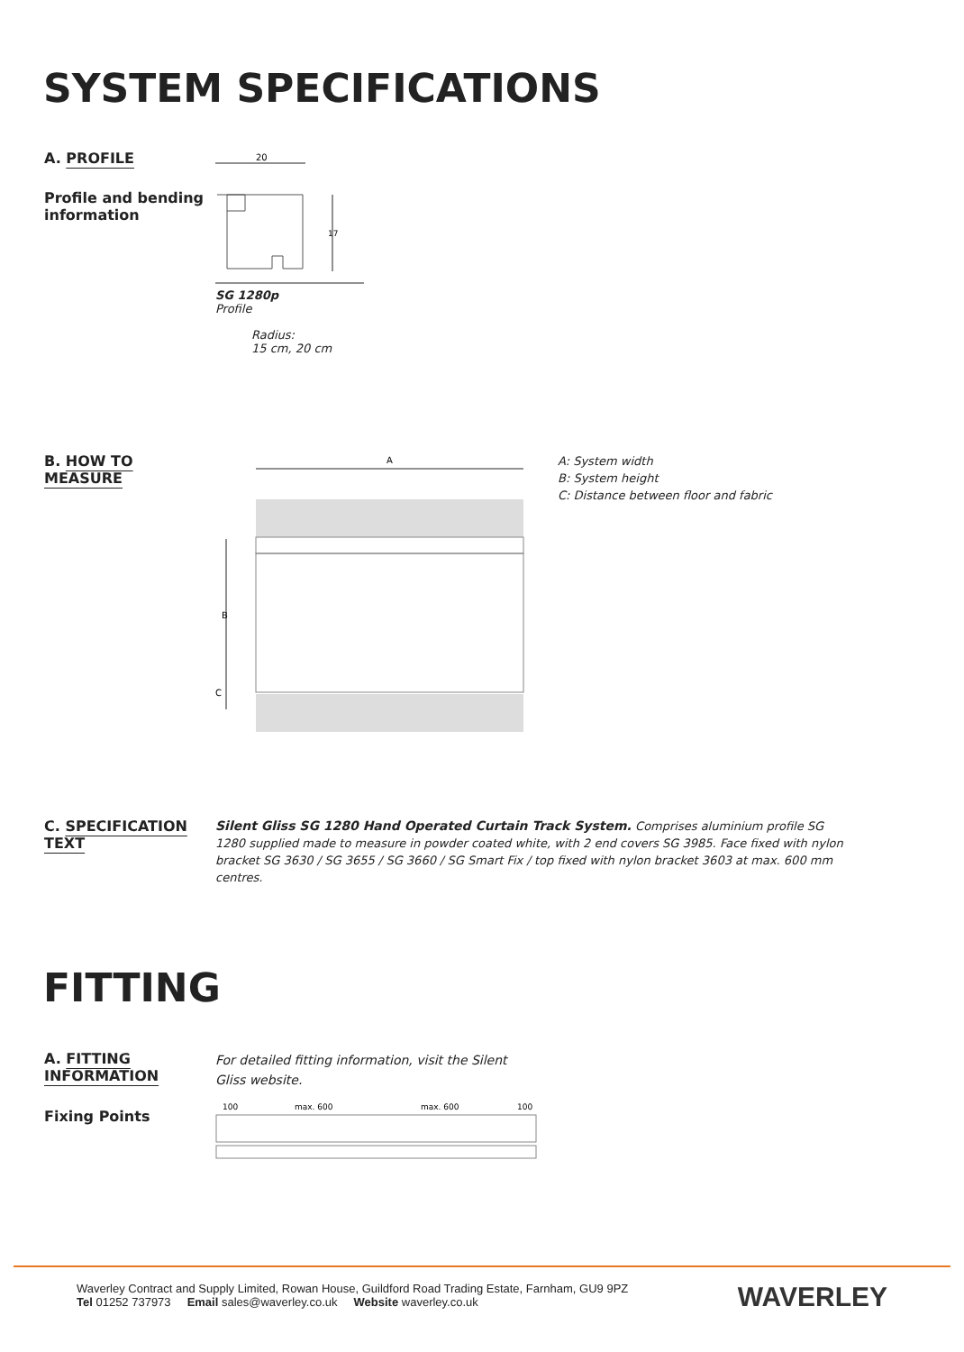SYSTEM SPECIFICATIONS
A. PROFILE
Profile and bending information
20
17
SG 1280p
Profile
Radius:
15 cm, 20 cm
B. HOW TO
MEASURE
A
B
C
A: System width
B: System height
C: Distance between floor and fabric
C. SPECIFICATION
TEXT
Silent Gliss SG 1280 Hand Operated Curtain Track System. Comprises aluminium profile SG 1280 supplied made to measure in powder coated white, with 2 end covers SG 3985. Face fixed with nylon bracket SG 3630 / SG 3655 / SG 3660 / SG Smart Fix / top fixed with nylon bracket 3603 at max. 600 mm centres.
FITTING
A. FITTING
INFORMATION
Fixing Points
For detailed fitting information, visit the Silent Gliss website.
100
max. 600
max. 600
100
Waverley Contract and Supply Limited, Rowan House, Guildford Road Trading Estate, Farnham, GU9 9PZ
Tel 01252 737973 Email sales@waverley.co.uk Website waverley.co.uk
WAVERLEY